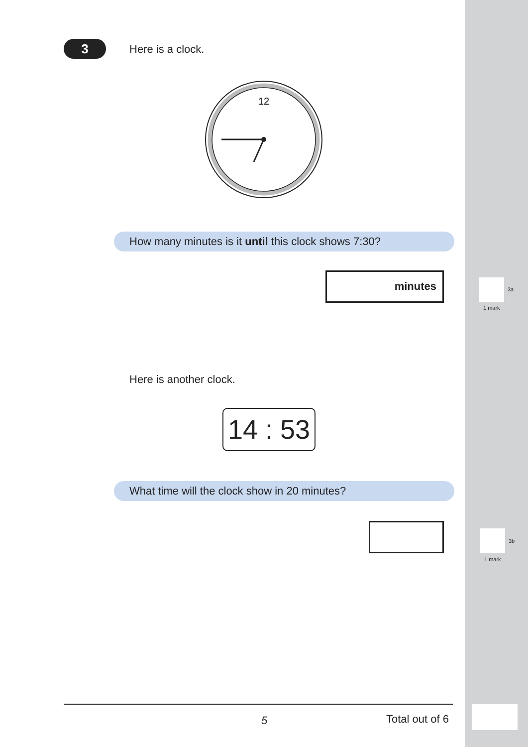3 Here is a clock.
12
How many minutes is it until this clock shows 7:30?
minutes
3a
1 mark
Here is another clock.
14 : 53
What time will the clock show in 20 minutes?
3b
1 mark
5 Total out of 6